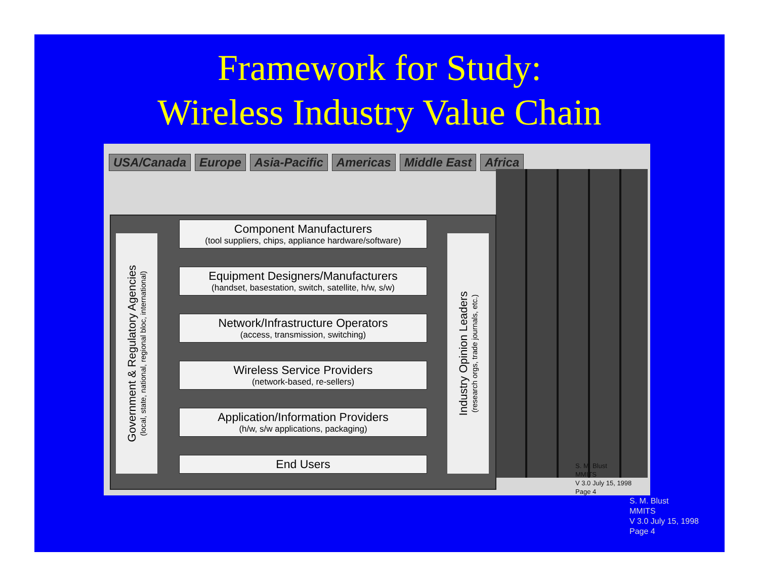Framework for Study:
Wireless Industry Value Chain
USA/Canada Europe Asia-Pacific Americas Middle East Africa
Government & Regulatory Agencies
(local, state, national, regional bloc, international)
Component Manufacturers
(tool suppliers, chips, appliance hardware/software)
Equipment Designers/Manufacturers
(handset, basestation, switch, satellite, h/w, s/w)
Network/Infrastructure Operators
(access, transmission, switching)
Wireless Service Providers
(network-based, re-sellers)
Application/Information Providers
(h/w, s/w applications, packaging)
End Users
Industry Opinion Leaders
(research orgs, trade journals, etc.)
S. M. Blust
MMITS
V 3.0 July 15, 1998
Page 4
S. M. Blust
MMITS
V 3.0 July 15, 1998
Page 4